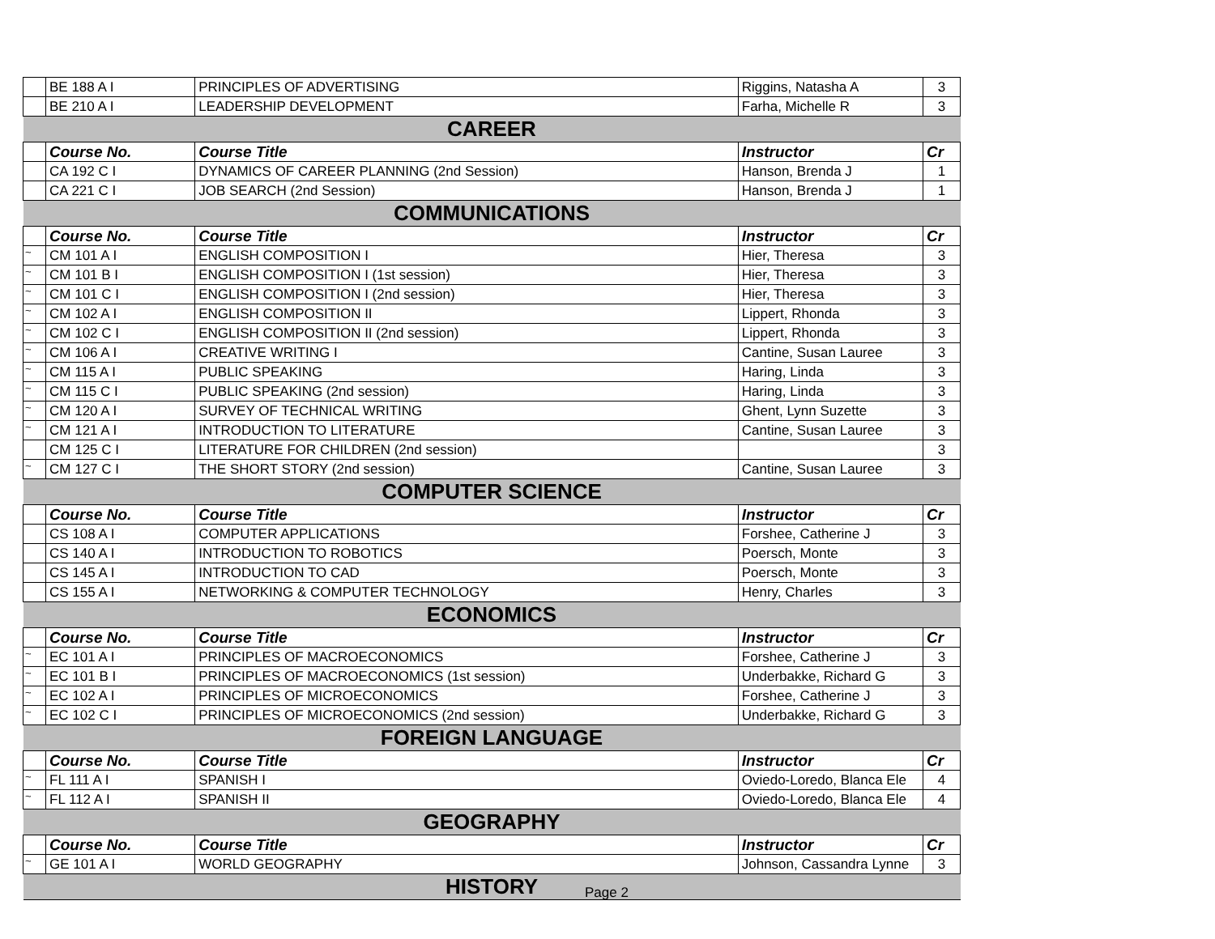| | BE 188 A I | PRINCIPLES OF ADVERTISING | Riggins, Natasha A | 3 |
| | BE 210 A I | LEADERSHIP DEVELOPMENT | Farha, Michelle R | 3 |
| CAREER | | | | |
| | Course No. | Course Title | Instructor | Cr |
| | CA 192 C I | DYNAMICS OF CAREER PLANNING (2nd Session) | Hanson, Brenda J | 1 |
| | CA 221 C I | JOB SEARCH (2nd Session) | Hanson, Brenda J | 1 |
| COMMUNICATIONS | | | | |
| | Course No. | Course Title | Instructor | Cr |
| ~ | CM 101 A I | ENGLISH COMPOSITION I | Hier, Theresa | 3 |
| ~ | CM 101 B I | ENGLISH COMPOSITION I (1st session) | Hier, Theresa | 3 |
| ~ | CM 101 C I | ENGLISH COMPOSITION I (2nd session) | Hier, Theresa | 3 |
| ~ | CM 102 A I | ENGLISH COMPOSITION II | Lippert, Rhonda | 3 |
| ~ | CM 102 C I | ENGLISH COMPOSITION II (2nd session) | Lippert, Rhonda | 3 |
| ~ | CM 106 A I | CREATIVE WRITING I | Cantine, Susan Lauree | 3 |
| ~ | CM 115 A I | PUBLIC SPEAKING | Haring, Linda | 3 |
| ~ | CM 115 C I | PUBLIC SPEAKING (2nd session) | Haring, Linda | 3 |
| ~ | CM 120 A I | SURVEY OF TECHNICAL WRITING | Ghent, Lynn Suzette | 3 |
| ~ | CM 121 A I | INTRODUCTION TO LITERATURE | Cantine, Susan Lauree | 3 |
| | CM 125 C I | LITERATURE FOR CHILDREN (2nd session) | | 3 |
| ~ | CM 127 C I | THE SHORT STORY (2nd session) | Cantine, Susan Lauree | 3 |
| COMPUTER SCIENCE | | | | |
| | Course No. | Course Title | Instructor | Cr |
| | CS 108 A I | COMPUTER APPLICATIONS | Forshee, Catherine J | 3 |
| | CS 140 A I | INTRODUCTION TO ROBOTICS | Poersch, Monte | 3 |
| | CS 145 A I | INTRODUCTION TO CAD | Poersch, Monte | 3 |
| | CS 155 A I | NETWORKING & COMPUTER TECHNOLOGY | Henry, Charles | 3 |
| ECONOMICS | | | | |
| | Course No. | Course Title | Instructor | Cr |
| ~ | EC 101 A I | PRINCIPLES OF MACROECONOMICS | Forshee, Catherine J | 3 |
| ~ | EC 101 B I | PRINCIPLES OF MACROECONOMICS (1st session) | Underbakke, Richard G | 3 |
| ~ | EC 102 A I | PRINCIPLES OF MICROECONOMICS | Forshee, Catherine J | 3 |
| ~ | EC 102 C I | PRINCIPLES OF MICROECONOMICS (2nd session) | Underbakke, Richard G | 3 |
| FOREIGN LANGUAGE | | | | |
| | Course No. | Course Title | Instructor | Cr |
| ~ | FL 111 A I | SPANISH I | Oviedo-Loredo, Blanca Ele | 4 |
| ~ | FL 112 A I | SPANISH II | Oviedo-Loredo, Blanca Ele | 4 |
| GEOGRAPHY | | | | |
| | Course No. | Course Title | Instructor | Cr |
| ~ | GE 101 A I | WORLD GEOGRAPHY | Johnson, Cassandra Lynne | 3 |
| HISTORY | | | | |
Page 2